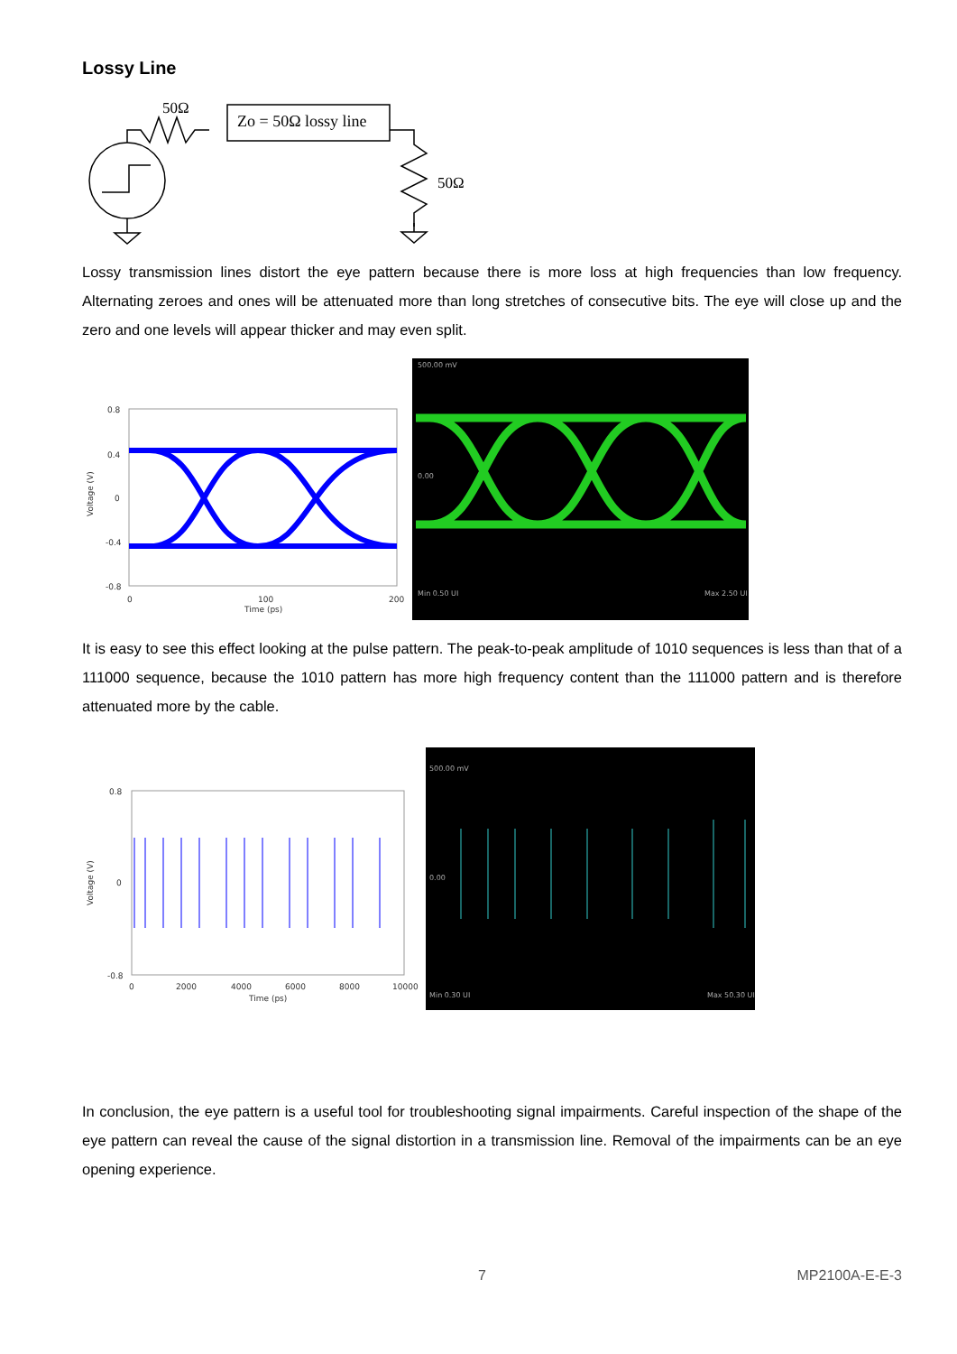Lossy Line
Zo = 50Ω lossy line
50Ω
50Ω
Lossy transmission lines distort the eye pattern because there is more loss at high frequencies than low frequency. Alternating zeroes and ones will be attenuated more than long stretches of consecutive bits. The eye will close up and the zero and one levels will appear thicker and may even split.
0.8
0.4
0
-0.4
-0.8
0
100
200
Time (ps)
Voltage (V)
500.00 mV
0.00
Min 0.50 UI
Max 2.50 UI
It is easy to see this effect looking at the pulse pattern. The peak-to-peak amplitude of 1010 sequences is less than that of a 111000 sequence, because the 1010 pattern has more high frequency content than the 111000 pattern and is therefore attenuated more by the cable.
0.8
0
-0.8
0
2000
4000
6000
8000
10000
Time (ps)
Voltage (V)
500.00 mV
0.00
Min 0.30 UI
Max 50.30 UI
In conclusion, the eye pattern is a useful tool for troubleshooting signal impairments. Careful inspection of the shape of the eye pattern can reveal the cause of the signal distortion in a transmission line. Removal of the impairments can be an eye opening experience.
7 MP2100A-E-E-3